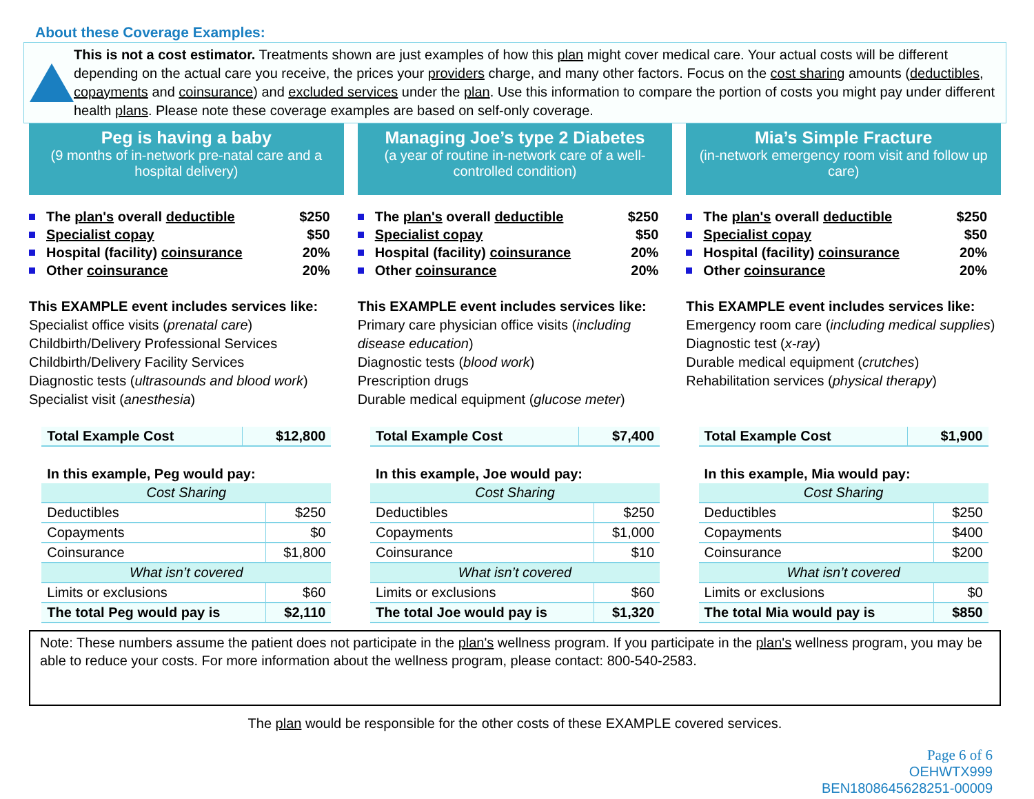About these Coverage Examples:
This is not a cost estimator. Treatments shown are just examples of how this plan might cover medical care. Your actual costs will be different depending on the actual care you receive, the prices your providers charge, and many other factors. Focus on the cost sharing amounts (deductibles, copayments and coinsurance) and excluded services under the plan. Use this information to compare the portion of costs you might pay under different health plans. Please note these coverage examples are based on self-only coverage.
Peg is having a baby
(9 months of in-network pre-natal care and a hospital delivery)
The plan's overall deductible $250
Specialist copay $50
Hospital (facility) coinsurance 20%
Other coinsurance 20%
This EXAMPLE event includes services like:
Specialist office visits (prenatal care)
Childbirth/Delivery Professional Services
Childbirth/Delivery Facility Services
Diagnostic tests (ultrasounds and blood work)
Specialist visit (anesthesia)
| Total Example Cost | $12,800 |
| In this example, Peg would pay: | |
| Cost Sharing | |
| Deductibles | $250 |
| Copayments | $0 |
| Coinsurance | $1,800 |
| What isn’t covered | |
| Limits or exclusions | $60 |
| The total Peg would pay is | $2,110 |
Managing Joe’s type 2 Diabetes
(a year of routine in-network care of a well-controlled condition)
The plan's overall deductible $250
Specialist copay $50
Hospital (facility) coinsurance 20%
Other coinsurance 20%
This EXAMPLE event includes services like:
Primary care physician office visits (including disease education)
Diagnostic tests (blood work)
Prescription drugs
Durable medical equipment (glucose meter)
| Total Example Cost | $7,400 |
| In this example, Joe would pay: | |
| Cost Sharing | |
| Deductibles | $250 |
| Copayments | $1,000 |
| Coinsurance | $10 |
| What isn’t covered | |
| Limits or exclusions | $60 |
| The total Joe would pay is | $1,320 |
Mia’s Simple Fracture
(in-network emergency room visit and follow up care)
The plan's overall deductible $250
Specialist copay $50
Hospital (facility) coinsurance 20%
Other coinsurance 20%
This EXAMPLE event includes services like:
Emergency room care (including medical supplies)
Diagnostic test (x-ray)
Durable medical equipment (crutches)
Rehabilitation services (physical therapy)
| Total Example Cost | $1,900 |
| In this example, Mia would pay: | |
| Cost Sharing | |
| Deductibles | $250 |
| Copayments | $400 |
| Coinsurance | $200 |
| What isn’t covered | |
| Limits or exclusions | $0 |
| The total Mia would pay is | $850 |
Note: These numbers assume the patient does not participate in the plan's wellness program. If you participate in the plan's wellness program, you may be able to reduce your costs. For more information about the wellness program, please contact: 800-540-2583.
The plan would be responsible for the other costs of these EXAMPLE covered services.
Page 6 of 6
OEHWTX999
BEN1808645628251-00009